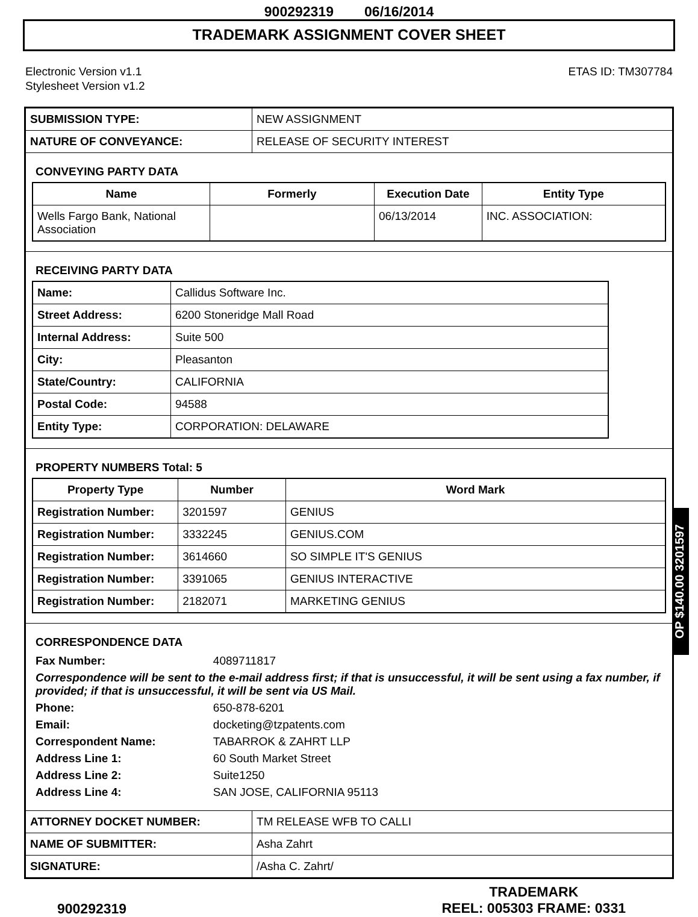900292319 06/16/2014
TRADEMARK ASSIGNMENT COVER SHEET
Electronic Version v1.1
Stylesheet Version v1.2
ETAS ID: TM307784
| SUBMISSION TYPE: | NEW ASSIGNMENT |
| NATURE OF CONVEYANCE: | RELEASE OF SECURITY INTEREST |
CONVEYING PARTY DATA
| Name | Formerly | Execution Date | Entity Type |
| --- | --- | --- | --- |
| Wells Fargo Bank, National Association | | 06/13/2014 | INC. ASSOCIATION: |
RECEIVING PARTY DATA
| Name: | Callidus Software Inc. |
| Street Address: | 6200 Stoneridge Mall Road |
| Internal Address: | Suite 500 |
| City: | Pleasanton |
| State/Country: | CALIFORNIA |
| Postal Code: | 94588 |
| Entity Type: | CORPORATION: DELAWARE |
PROPERTY NUMBERS Total: 5
| Property Type | Number | Word Mark |
| --- | --- | --- |
| Registration Number: | 3201597 | GENIUS |
| Registration Number: | 3332245 | GENIUS.COM |
| Registration Number: | 3614660 | SO SIMPLE IT'S GENIUS |
| Registration Number: | 3391065 | GENIUS INTERACTIVE |
| Registration Number: | 2182071 | MARKETING GENIUS |
CORRESPONDENCE DATA
| Fax Number: | 4089711817 |
| Correspondence will be sent to the e-mail address first; if that is unsuccessful, it will be sent using a fax number, if provided; if that is unsuccessful, it will be sent via US Mail. | |
| Phone: | 650-878-6201 |
| Email: | docketing@tzpatents.com |
| Correspondent Name: | TABARROK & ZAHRT LLP |
| Address Line 1: | 60 South Market Street |
| Address Line 2: | Suite1250 |
| Address Line 4: | SAN JOSE, CALIFORNIA 95113 |
| ATTORNEY DOCKET NUMBER: | TM RELEASE WFB TO CALLI |
| NAME OF SUBMITTER: | Asha Zahrt |
| SIGNATURE: | /Asha C. Zahrt/ |
OP $140.00 3201597
900292319
TRADEMARK
REEL: 005303 FRAME: 0331